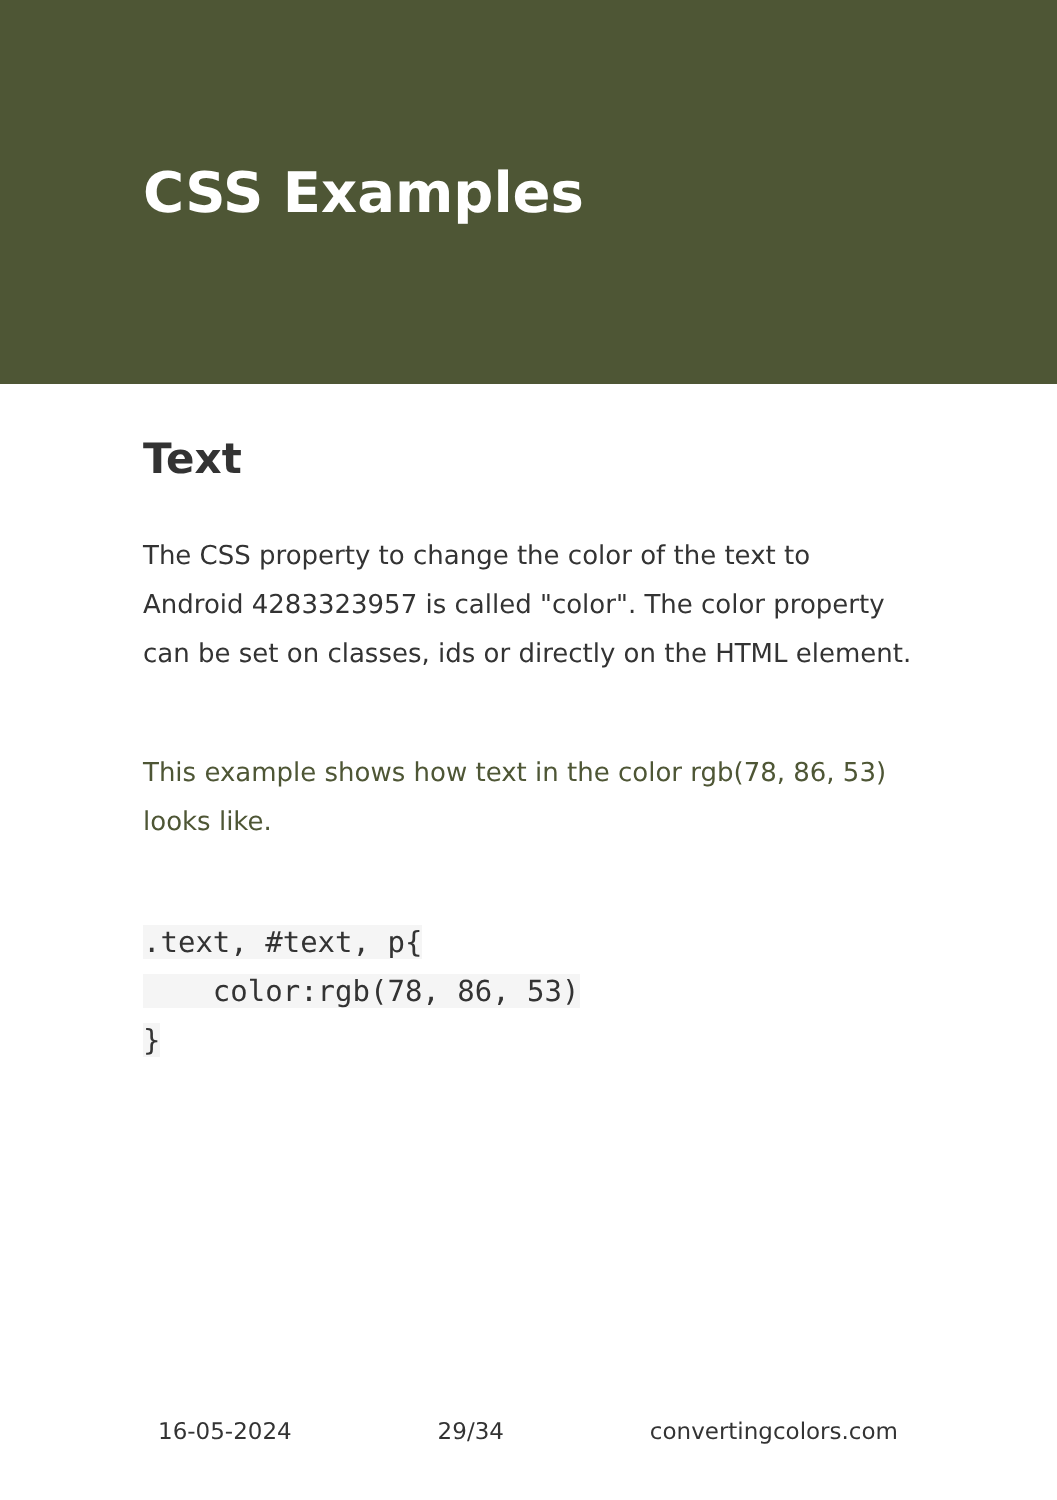CSS Examples
Text
The CSS property to change the color of the text to Android 4283323957 is called "color". The color property can be set on classes, ids or directly on the HTML element.
This example shows how text in the color rgb(78, 86, 53) looks like.
.text, #text, p{
    color:rgb(78, 86, 53)
}
16-05-2024 29/34 convertingcolors.com